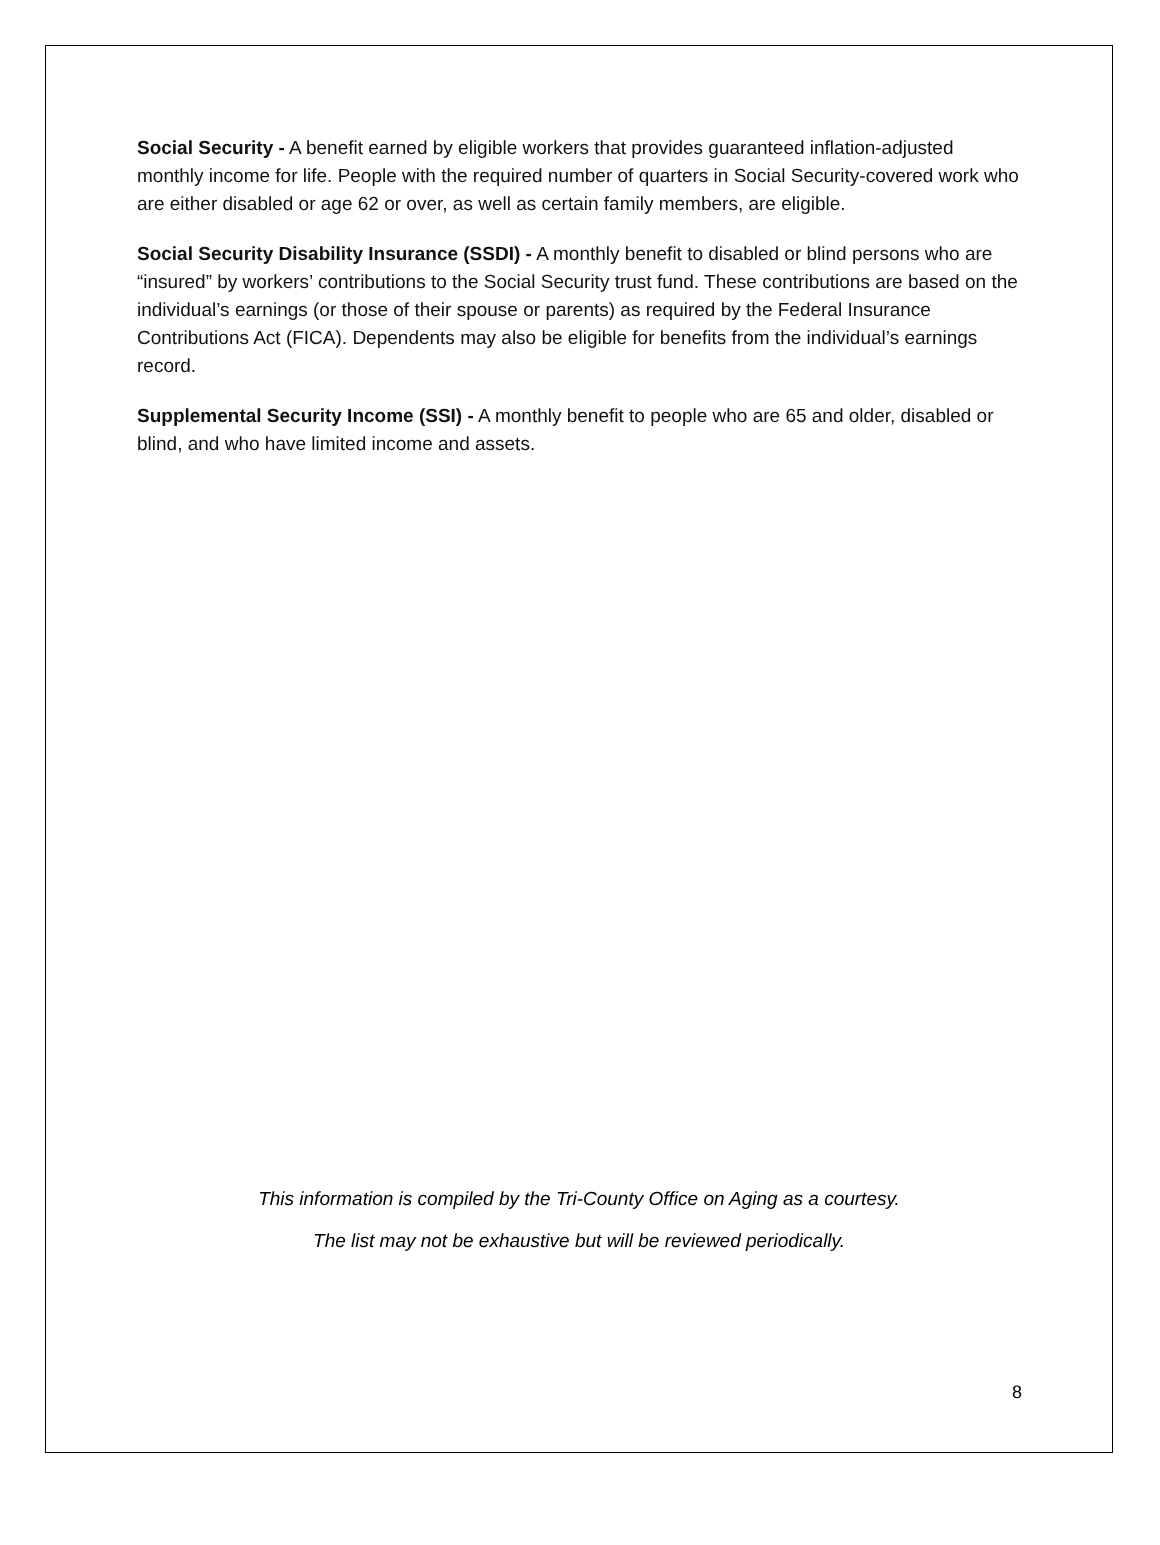Social Security - A benefit earned by eligible workers that provides guaranteed inflation-adjusted monthly income for life. People with the required number of quarters in Social Security-covered work who are either disabled or age 62 or over, as well as certain family members, are eligible.
Social Security Disability Insurance (SSDI) - A monthly benefit to disabled or blind persons who are “insured” by workers’ contributions to the Social Security trust fund. These contributions are based on the individual’s earnings (or those of their spouse or parents) as required by the Federal Insurance Contributions Act (FICA). Dependents may also be eligible for benefits from the individual’s earnings record.
Supplemental Security Income (SSI) - A monthly benefit to people who are 65 and older, disabled or blind, and who have limited income and assets.
This information is compiled by the Tri-County Office on Aging as a courtesy.
The list may not be exhaustive but will be reviewed periodically.
8